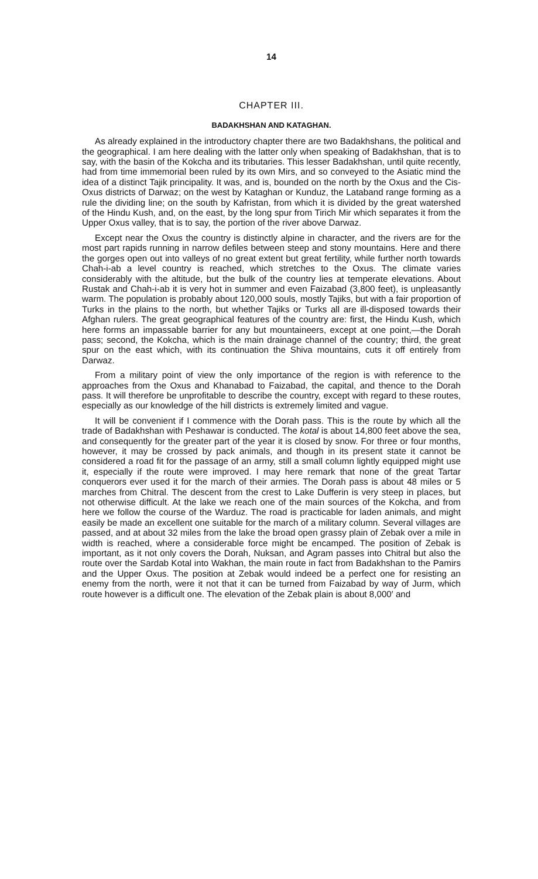14
CHAPTER III.
BADAKHSHAN AND KATAGHAN.
As already explained in the introductory chapter there are two Badakhshans, the political and the geographical. I am here dealing with the latter only when speaking of Badakhshan, that is to say, with the basin of the Kokcha and its tributaries. This lesser Badakhshan, until quite recently, had from time immemorial been ruled by its own Mirs, and so conveyed to the Asiatic mind the idea of a distinct Tajik principality. It was, and is, bounded on the north by the Oxus and the Cis-Oxus districts of Darwaz; on the west by Kataghan or Kunduz, the Lataband range forming as a rule the dividing line; on the south by Kafristan, from which it is divided by the great watershed of the Hindu Kush, and, on the east, by the long spur from Tirich Mir which separates it from the Upper Oxus valley, that is to say, the portion of the river above Darwaz.
Except near the Oxus the country is distinctly alpine in character, and the rivers are for the most part rapids running in narrow defiles between steep and stony mountains. Here and there the gorges open out into valleys of no great extent but great fertility, while further north towards Chah-i-ab a level country is reached, which stretches to the Oxus. The climate varies considerably with the altitude, but the bulk of the country lies at temperate elevations. About Rustak and Chah-i-ab it is very hot in summer and even Faizabad (3,800 feet), is unpleasantly warm. The population is probably about 120,000 souls, mostly Tajiks, but with a fair proportion of Turks in the plains to the north, but whether Tajiks or Turks all are ill-disposed towards their Afghan rulers. The great geographical features of the country are: first, the Hindu Kush, which here forms an impassable barrier for any but mountaineers, except at one point,—the Dorah pass; second, the Kokcha, which is the main drainage channel of the country; third, the great spur on the east which, with its continuation the Shiva mountains, cuts it off entirely from Darwaz.
From a military point of view the only importance of the region is with reference to the approaches from the Oxus and Khanabad to Faizabad, the capital, and thence to the Dorah pass. It will therefore be unprofitable to describe the country, except with regard to these routes, especially as our knowledge of the hill districts is extremely limited and vague.
It will be convenient if I commence with the Dorah pass. This is the route by which all the trade of Badakhshan with Peshawar is conducted. The kotal is about 14,800 feet above the sea, and consequently for the greater part of the year it is closed by snow. For three or four months, however, it may be crossed by pack animals, and though in its present state it cannot be considered a road fit for the passage of an army, still a small column lightly equipped might use it, especially if the route were improved. I may here remark that none of the great Tartar conquerors ever used it for the march of their armies. The Dorah pass is about 48 miles or 5 marches from Chitral. The descent from the crest to Lake Dufferin is very steep in places, but not otherwise difficult. At the lake we reach one of the main sources of the Kokcha, and from here we follow the course of the Warduz. The road is practicable for laden animals, and might easily be made an excellent one suitable for the march of a military column. Several villages are passed, and at about 32 miles from the lake the broad open grassy plain of Zebak over a mile in width is reached, where a considerable force might be encamped. The position of Zebak is important, as it not only covers the Dorah, Nuksan, and Agram passes into Chitral but also the route over the Sardab Kotal into Wakhan, the main route in fact from Badakhshan to the Pamirs and the Upper Oxus. The position at Zebak would indeed be a perfect one for resisting an enemy from the north, were it not that it can be turned from Faizabad by way of Jurm, which route however is a difficult one. The elevation of the Zebak plain is about 8,000′ and